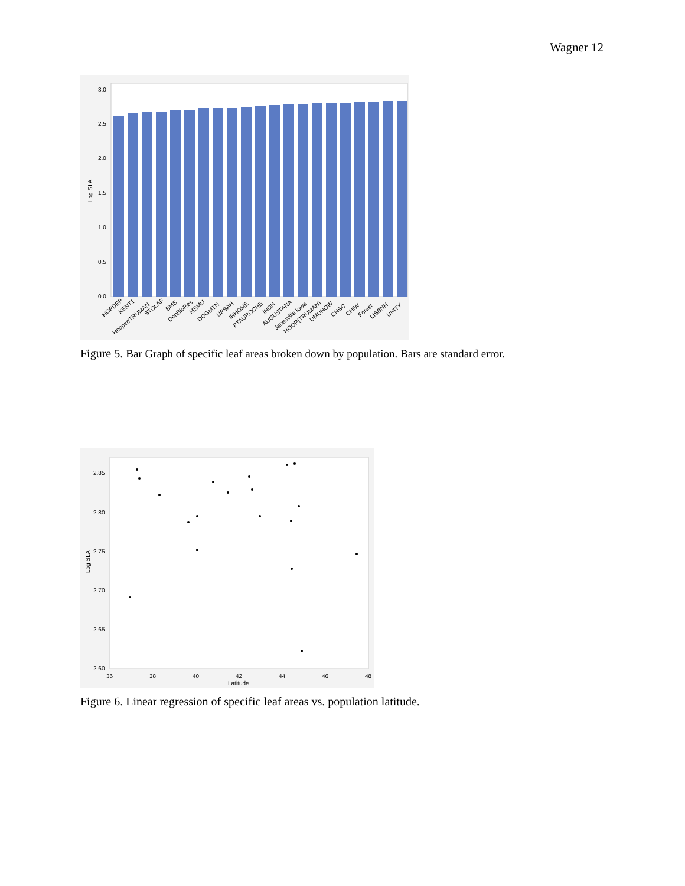Wagner 12
3.0
2.5
2.0
1.5
1.0
0.5
0.0
Log SLA
HOPDEP
KENT1
Hooper/TRUMAN
STOLAF
BMS
DenBioRes
MSMU
DOGMTN
UPSAH
IRHOME
PTAUROCHE
INDH
AUGUSTANA
Janesville Iowa
HOOP(TRUMAN)
UMUNOW
CNSC
CHIW
Forest
LISBNH
UNITY
Figure 5. Bar Graph of specific leaf areas broken down by population. Bars are standard error.
2.85
2.80
2.75
2.70
2.65
2.60
36
38
40
42
44
46
48
Latitude
Log SLA
Figure 6. Linear regression of specific leaf areas vs. population latitude.